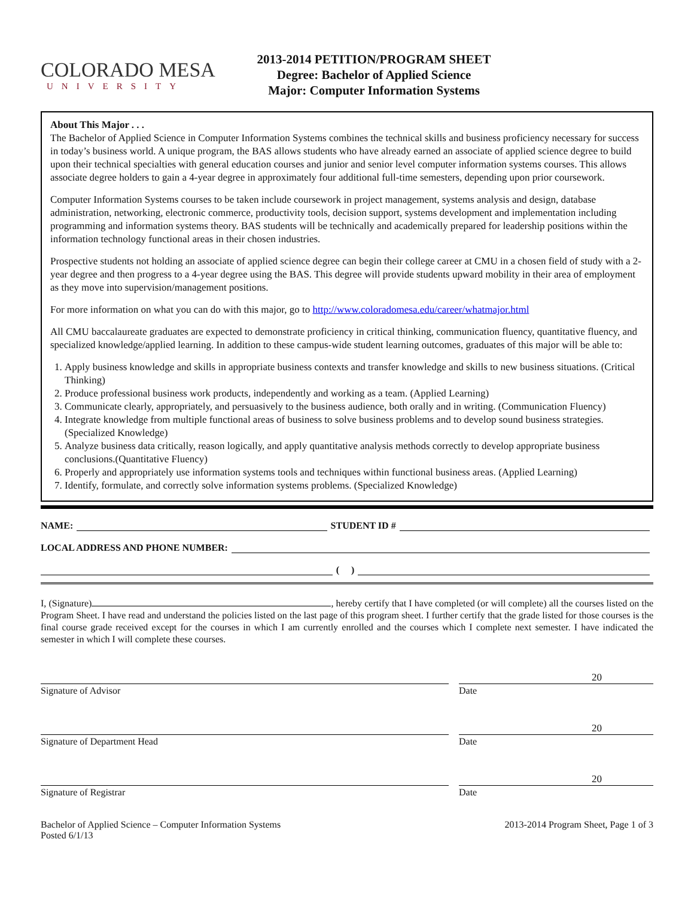COLORADO MESA
UNIVERSITY
2013-2014 PETITION/PROGRAM SHEET
Degree: Bachelor of Applied Science
Major: Computer Information Systems
About This Major . . .
The Bachelor of Applied Science in Computer Information Systems combines the technical skills and business proficiency necessary for success in today’s business world. A unique program, the BAS allows students who have already earned an associate of applied science degree to build upon their technical specialties with general education courses and junior and senior level computer information systems courses. This allows associate degree holders to gain a 4-year degree in approximately four additional full-time semesters, depending upon prior coursework.
Computer Information Systems courses to be taken include coursework in project management, systems analysis and design, database administration, networking, electronic commerce, productivity tools, decision support, systems development and implementation including programming and information systems theory. BAS students will be technically and academically prepared for leadership positions within the information technology functional areas in their chosen industries.
Prospective students not holding an associate of applied science degree can begin their college career at CMU in a chosen field of study with a 2-year degree and then progress to a 4-year degree using the BAS. This degree will provide students upward mobility in their area of employment as they move into supervision/management positions.
For more information on what you can do with this major, go to http://www.coloradomesa.edu/career/whatmajor.html
All CMU baccalaureate graduates are expected to demonstrate proficiency in critical thinking, communication fluency, quantitative fluency, and specialized knowledge/applied learning. In addition to these campus-wide student learning outcomes, graduates of this major will be able to:
1. Apply business knowledge and skills in appropriate business contexts and transfer knowledge and skills to new business situations. (Critical Thinking)
2. Produce professional business work products, independently and working as a team. (Applied Learning)
3. Communicate clearly, appropriately, and persuasively to the business audience, both orally and in writing. (Communication Fluency)
4. Integrate knowledge from multiple functional areas of business to solve business problems and to develop sound business strategies.(Specialized Knowledge)
5. Analyze business data critically, reason logically, and apply quantitative analysis methods correctly to develop appropriate business conclusions.(Quantitative Fluency)
6. Properly and appropriately use information systems tools and techniques within functional business areas. (Applied Learning)
7. Identify, formulate, and correctly solve information systems problems. (Specialized Knowledge)
NAME: STUDENT ID #
LOCAL ADDRESS AND PHONE NUMBER:
( )
I, (Signature) , hereby certify that I have completed (or will complete) all the courses listed on the Program Sheet. I have read and understand the policies listed on the last page of this program sheet. I further certify that the grade listed for those courses is the final course grade received except for the courses in which I am currently enrolled and the courses which I complete next semester. I have indicated the semester in which I will complete these courses.
20
Signature of Advisor Date
20
Signature of Department Head Date
20
Signature of Registrar Date
Bachelor of Applied Science – Computer Information Systems
Posted 6/1/13
2013-2014 Program Sheet, Page 1 of 3